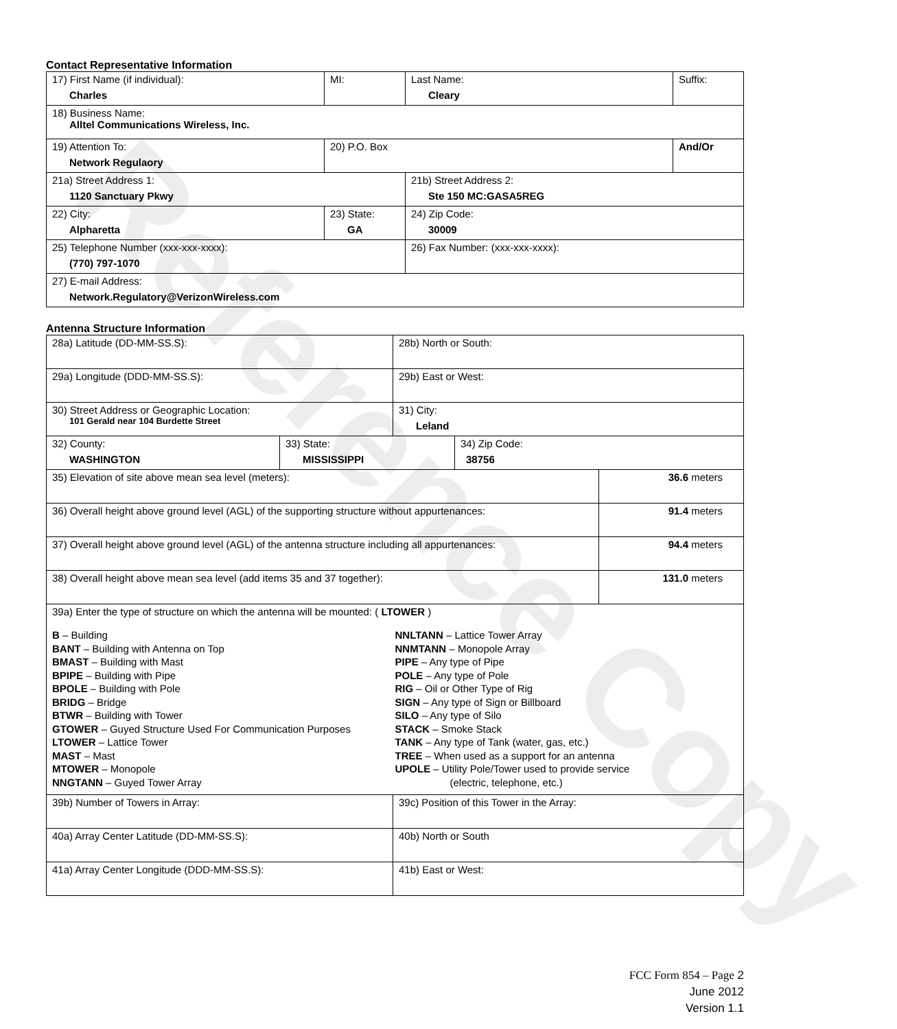Reference Copy
Contact Representative Information
| 17) First Name (if individual): Charles | MI: | Last Name: Cleary | Suffix: |
| 18) Business Name: Alltel Communications Wireless, Inc. | | | |
| 19) Attention To: Network Regulaory | 20) P.O. Box | | And/Or |
| 21a) Street Address 1: 1120 Sanctuary Pkwy | | 21b) Street Address 2: Ste 150 MC:GASA5REG | |
| 22) City: Alpharetta | 23) State: GA | 24) Zip Code: 30009 | |
| 25) Telephone Number (xxx-xxx-xxxx): (770) 797-1070 | | 26) Fax Number: (xxx-xxx-xxxx): | |
| 27) E-mail Address: Network.Regulatory@VerizonWireless.com | | | |
Antenna Structure Information
| 28a) Latitude (DD-MM-SS.S): | | 28b) North or South: | | |
| 29a) Longitude (DDD-MM-SS.S): | | 29b) East or West: | | |
| 30) Street Address or Geographic Location: 101 Gerald near 104 Burdette Street | | 31) City: Leland | | |
| 32) County: WASHINGTON | 33) State: MISSISSIPPI | | 34) Zip Code: 38756 | |
| 35) Elevation of site above mean sea level (meters): | | | | 36.6 meters |
| 36) Overall height above ground level (AGL) of the supporting structure without appurtenances: | | | | 91.4 meters |
| 37) Overall height above ground level (AGL) of the antenna structure including all appurtenances: | | | | 94.4 meters |
| 38) Overall height above mean sea level (add items 35 and 37 together): | | | | 131.0 meters |
| 39a) Enter the type of structure on which the antenna will be mounted: ( LTOWER ) B – Building BANT – Building with Antenna on Top BMAST – Building with Mast BPIPE – Building with Pipe BPOLE – Building with Pole BRIDG – Bridge BTWR – Building with Tower GTOWER – Guyed Structure Used For Communication Purposes LTOWER – Lattice Tower MAST – Mast MTOWER – Monopole NNGTANN – Guyed Tower Array NNLTANN – Lattice Tower Array NNMTANN – Monopole Array PIPE – Any type of Pipe POLE – Any type of Pole RIG – Oil or Other Type of Rig SIGN – Any type of Sign or Billboard SILO – Any type of Silo STACK – Smoke Stack TANK – Any type of Tank (water, gas, etc.) TREE – When used as a support for an antenna UPOLE – Utility Pole/Tower used to provide service (electric, telephone, etc.) | | | | |
| 39b) Number of Towers in Array: | | 39c) Position of this Tower in the Array: | | |
| 40a) Array Center Latitude (DD-MM-SS.S): | | 40b) North or South | | |
| 41a) Array Center Longitude (DDD-MM-SS.S): | | 41b) East or West: | | |
FCC Form 854 – Page 2
June 2012
Version 1.1